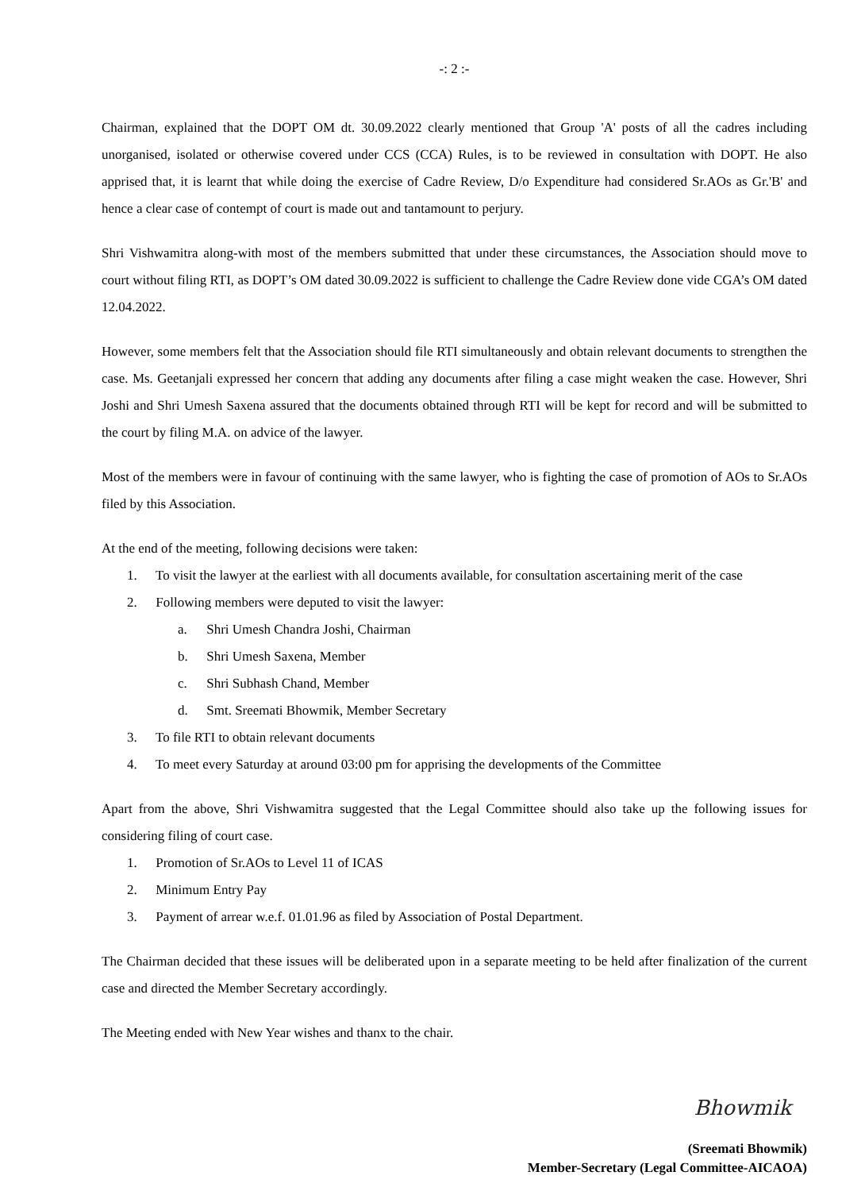-: 2 :-
Chairman, explained that the DOPT OM dt. 30.09.2022 clearly mentioned that Group 'A' posts of all the cadres including unorganised, isolated or otherwise covered under CCS (CCA) Rules, is to be reviewed in consultation with DOPT. He also apprised that, it is learnt that while doing the exercise of Cadre Review, D/o Expenditure had considered Sr.AOs as Gr.'B' and hence a clear case of contempt of court is made out and tantamount to perjury.
Shri Vishwamitra along-with most of the members submitted that under these circumstances, the Association should move to court without filing RTI, as DOPT’s OM dated 30.09.2022 is sufficient to challenge the Cadre Review done vide CGA’s OM dated 12.04.2022.
However, some members felt that the Association should file RTI simultaneously and obtain relevant documents to strengthen the case. Ms. Geetanjali expressed her concern that adding any documents after filing a case might weaken the case. However, Shri Joshi and Shri Umesh Saxena assured that the documents obtained through RTI will be kept for record and will be submitted to the court by filing M.A. on advice of the lawyer.
Most of the members were in favour of continuing with the same lawyer, who is fighting the case of promotion of AOs to Sr.AOs filed by this Association.
At the end of the meeting, following decisions were taken:
1. To visit the lawyer at the earliest with all documents available, for consultation ascertaining merit of the case
2. Following members were deputed to visit the lawyer:
a. Shri Umesh Chandra Joshi, Chairman
b. Shri Umesh Saxena, Member
c. Shri Subhash Chand, Member
d. Smt. Sreemati Bhowmik, Member Secretary
3. To file RTI to obtain relevant documents
4. To meet every Saturday at around 03:00 pm for apprising the developments of the Committee
Apart from the above, Shri Vishwamitra suggested that the Legal Committee should also take up the following issues for considering filing of court case.
1. Promotion of Sr.AOs to Level 11 of ICAS
2. Minimum Entry Pay
3. Payment of arrear w.e.f. 01.01.96 as filed by Association of Postal Department.
The Chairman decided that these issues will be deliberated upon in a separate meeting to be held after finalization of the current case and directed the Member Secretary accordingly.
The Meeting ended with New Year wishes and thanx to the chair.
Bhowmik
(Sreemati Bhowmik)
Member-Secretary (Legal Committee-AICAOA)